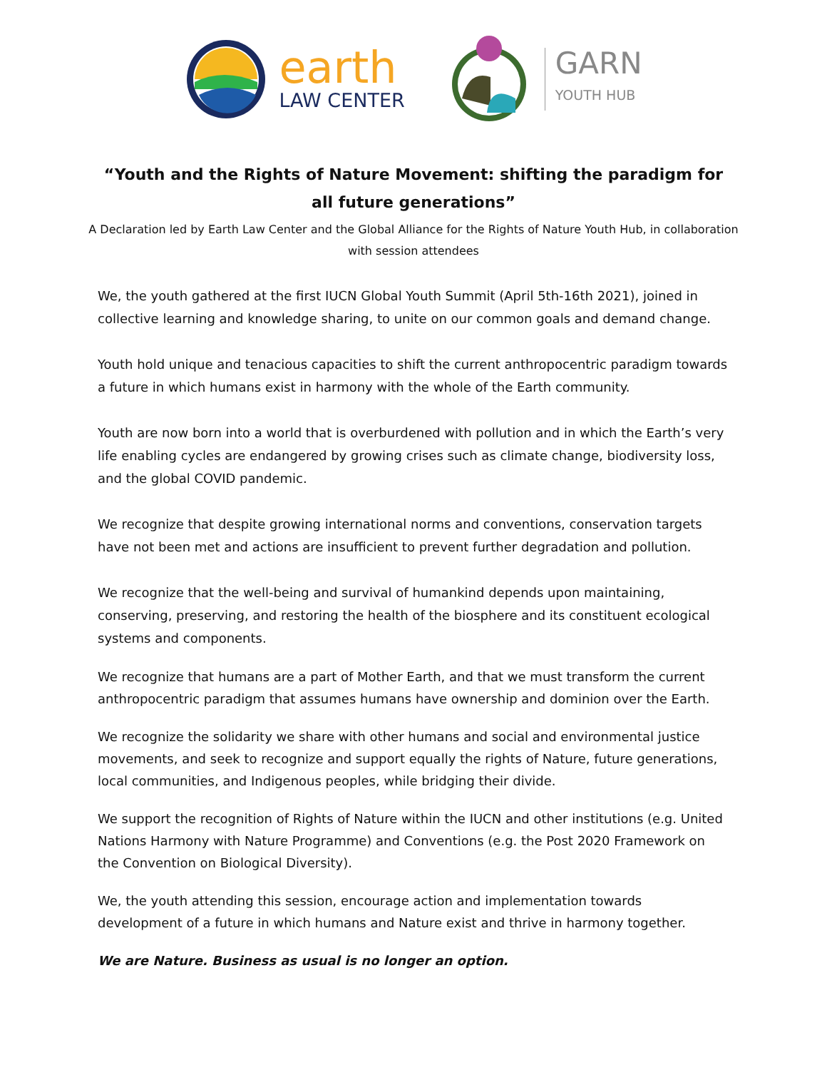earth
LAW CENTER
GARN
YOUTH HUB
“Youth and the Rights of Nature Movement: shifting the paradigm for all future generations”
A Declaration led by Earth Law Center and the Global Alliance for the Rights of Nature Youth Hub, in collaboration with session attendees
We, the youth gathered at the first IUCN Global Youth Summit (April 5th-16th 2021), joined in collective learning and knowledge sharing, to unite on our common goals and demand change.
Youth hold unique and tenacious capacities to shift the current anthropocentric paradigm towards a future in which humans exist in harmony with the whole of the Earth community.
Youth are now born into a world that is overburdened with pollution and in which the Earth’s very life enabling cycles are endangered by growing crises such as climate change, biodiversity loss, and the global COVID pandemic.
We recognize that despite growing international norms and conventions, conservation targets have not been met and actions are insufficient to prevent further degradation and pollution.
We recognize that the well-being and survival of humankind depends upon maintaining, conserving, preserving, and restoring the health of the biosphere and its constituent ecological systems and components.
We recognize that humans are a part of Mother Earth, and that we must transform the current anthropocentric paradigm that assumes humans have ownership and dominion over the Earth.
We recognize the solidarity we share with other humans and social and environmental justice movements, and seek to recognize and support equally the rights of Nature, future generations, local communities, and Indigenous peoples, while bridging their divide.
We support the recognition of Rights of Nature within the IUCN and other institutions (e.g. United Nations Harmony with Nature Programme) and Conventions (e.g. the Post 2020 Framework on the Convention on Biological Diversity).
We, the youth attending this session, encourage action and implementation towards development of a future in which humans and Nature exist and thrive in harmony together.
We are Nature. Business as usual is no longer an option.